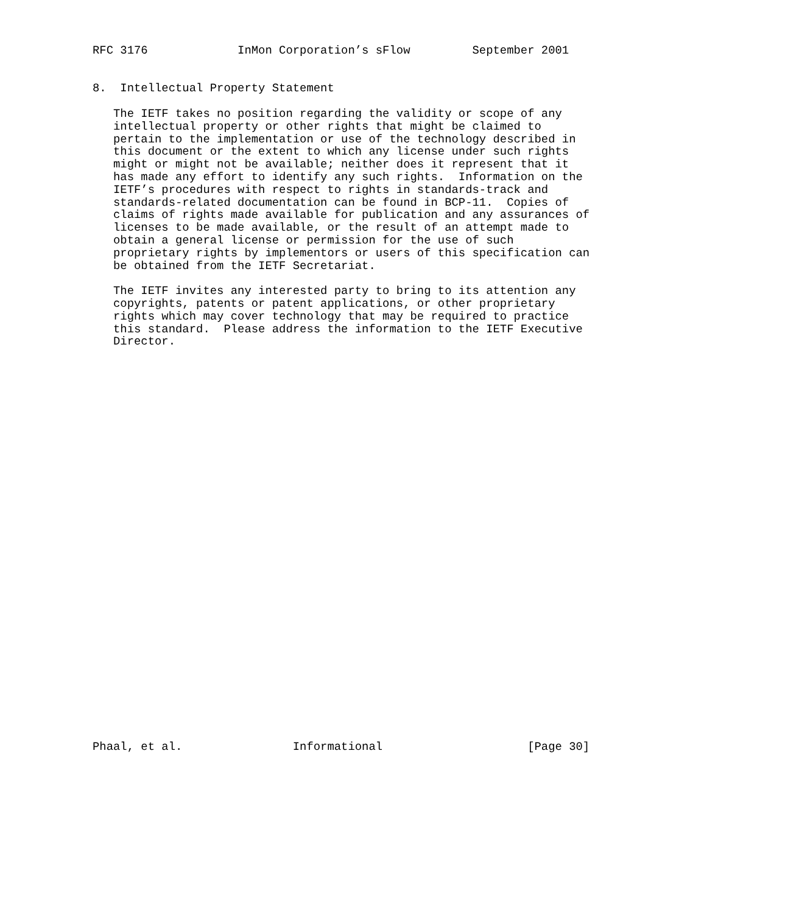RFC 3176             InMon Corporation’s sFlow         September 2001


8.  Intellectual Property Statement

   The IETF takes no position regarding the validity or scope of any
   intellectual property or other rights that might be claimed to
   pertain to the implementation or use of the technology described in
   this document or the extent to which any license under such rights
   might or might not be available; neither does it represent that it
   has made any effort to identify any such rights.  Information on the
   IETF’s procedures with respect to rights in standards-track and
   standards-related documentation can be found in BCP-11.  Copies of
   claims of rights made available for publication and any assurances of
   licenses to be made available, or the result of an attempt made to
   obtain a general license or permission for the use of such
   proprietary rights by implementors or users of this specification can
   be obtained from the IETF Secretariat.

   The IETF invites any interested party to bring to its attention any
   copyrights, patents or patent applications, or other proprietary
   rights which may cover technology that may be required to practice
   this standard.  Please address the information to the IETF Executive
   Director.































Phaal, et al.                Informational                     [Page 30]